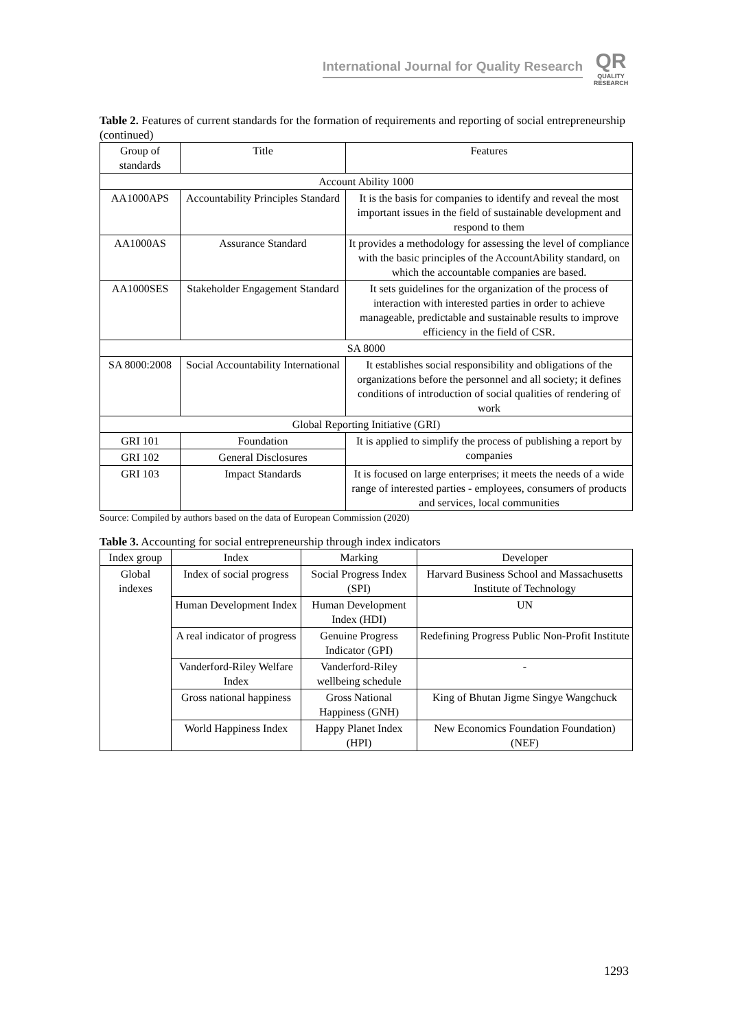International Journal for Quality Research
QR
QUALITY
RESEARCH
Table 2. Features of current standards for the formation of requirements and reporting of social entrepreneurship (continued)
| Group of standards | Title | Features |
| --- | --- | --- |
| Account Ability 1000 | | |
| AA1000APS | Accountability Principles Standard | It is the basis for companies to identify and reveal the most important issues in the field of sustainable development and respond to them |
| AA1000AS | Assurance Standard | It provides a methodology for assessing the level of compliance with the basic principles of the AccountAbility standard, on which the accountable companies are based. |
| AA1000SES | Stakeholder Engagement Standard | It sets guidelines for the organization of the process of interaction with interested parties in order to achieve manageable, predictable and sustainable results to improve efficiency in the field of CSR. |
| SA 8000 | | |
| SA 8000:2008 | Social Accountability International | It establishes social responsibility and obligations of the organizations before the personnel and all society; it defines conditions of introduction of social qualities of rendering of work |
| Global Reporting Initiative (GRI) | | |
| GRI 101 | Foundation | It is applied to simplify the process of publishing a report by companies |
| GRI 102 | General Disclosures | |
| GRI 103 | Impact Standards | It is focused on large enterprises; it meets the needs of a wide range of interested parties - employees, consumers of products and services, local communities |
Source: Compiled by authors based on the data of European Commission (2020)
Table 3. Accounting for social entrepreneurship through index indicators
| Index group | Index | Marking | Developer |
| --- | --- | --- | --- |
| Global indexes | Index of social progress | Social Progress Index (SPI) | Harvard Business School and Massachusetts Institute of Technology |
| | Human Development Index | Human Development Index (HDI) | UN |
| | A real indicator of progress | Genuine Progress Indicator (GPI) | Redefining Progress Public Non-Profit Institute |
| | Vanderford-Riley Welfare Index | Vanderford-Riley wellbeing schedule | - |
| | Gross national happiness | Gross National Happiness (GNH) | King of Bhutan Jigme Singye Wangchuck |
| | World Happiness Index | Happy Planet Index (HPI) | New Economics Foundation Foundation) (NEF) |
1293